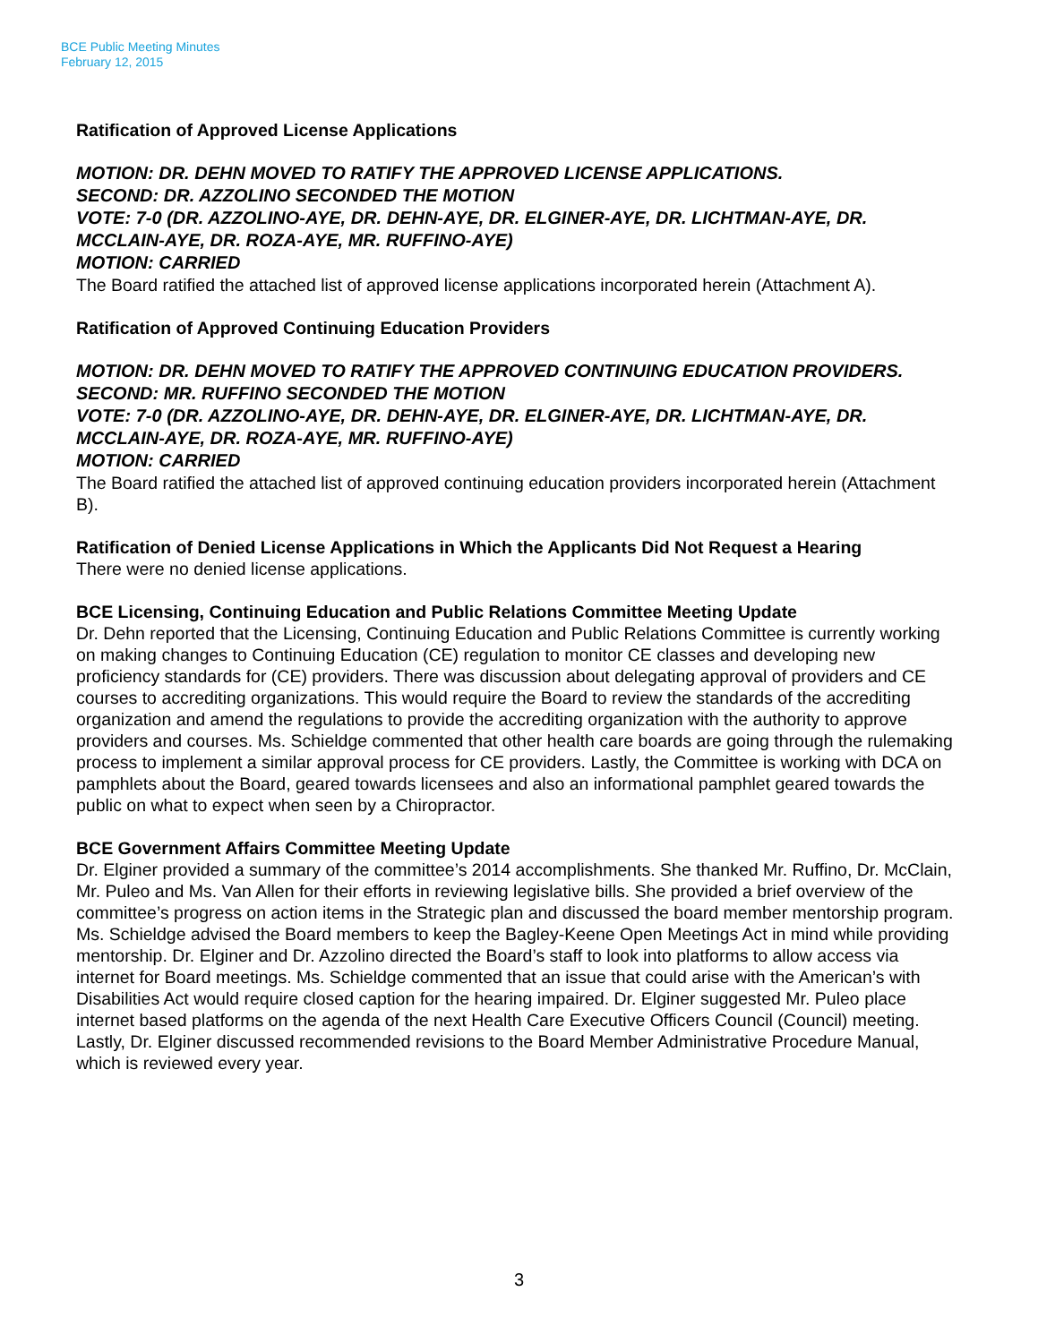BCE Public Meeting Minutes
February 12, 2015
Ratification of Approved License Applications
MOTION: DR. DEHN MOVED TO RATIFY THE APPROVED LICENSE APPLICATIONS.
SECOND: DR. AZZOLINO SECONDED THE MOTION
VOTE: 7-0 (DR. AZZOLINO-AYE, DR. DEHN-AYE, DR. ELGINER-AYE, DR. LICHTMAN-AYE, DR. MCCLAIN-AYE, DR. ROZA-AYE, MR. RUFFINO-AYE)
MOTION: CARRIED
The Board ratified the attached list of approved license applications incorporated herein (Attachment A).
Ratification of Approved Continuing Education Providers
MOTION: DR. DEHN MOVED TO RATIFY THE APPROVED CONTINUING EDUCATION PROVIDERS.
SECOND: MR. RUFFINO SECONDED THE MOTION
VOTE: 7-0 (DR. AZZOLINO-AYE, DR. DEHN-AYE, DR. ELGINER-AYE, DR. LICHTMAN-AYE, DR. MCCLAIN-AYE, DR. ROZA-AYE, MR. RUFFINO-AYE)
MOTION: CARRIED
The Board ratified the attached list of approved continuing education providers incorporated herein (Attachment B).
Ratification of Denied License Applications in Which the Applicants Did Not Request a Hearing
There were no denied license applications.
BCE Licensing, Continuing Education and Public Relations Committee Meeting Update
Dr. Dehn reported that the Licensing, Continuing Education and Public Relations Committee is currently working on making changes to Continuing Education (CE) regulation to monitor CE classes and developing new proficiency standards for (CE) providers. There was discussion about delegating approval of providers and CE courses to accrediting organizations. This would require the Board to review the standards of the accrediting organization and amend the regulations to provide the accrediting organization with the authority to approve providers and courses. Ms. Schieldge commented that other health care boards are going through the rulemaking process to implement a similar approval process for CE providers. Lastly, the Committee is working with DCA on pamphlets about the Board, geared towards licensees and also an informational pamphlet geared towards the public on what to expect when seen by a Chiropractor.
BCE Government Affairs Committee Meeting Update
Dr. Elginer provided a summary of the committee’s 2014 accomplishments. She thanked Mr. Ruffino, Dr. McClain, Mr. Puleo and Ms. Van Allen for their efforts in reviewing legislative bills. She provided a brief overview of the committee’s progress on action items in the Strategic plan and discussed the board member mentorship program. Ms. Schieldge advised the Board members to keep the Bagley-Keene Open Meetings Act in mind while providing mentorship. Dr. Elginer and Dr. Azzolino directed the Board’s staff to look into platforms to allow access via internet for Board meetings. Ms. Schieldge commented that an issue that could arise with the American’s with Disabilities Act would require closed caption for the hearing impaired. Dr. Elginer suggested Mr. Puleo place internet based platforms on the agenda of the next Health Care Executive Officers Council (Council) meeting. Lastly, Dr. Elginer discussed recommended revisions to the Board Member Administrative Procedure Manual, which is reviewed every year.
3